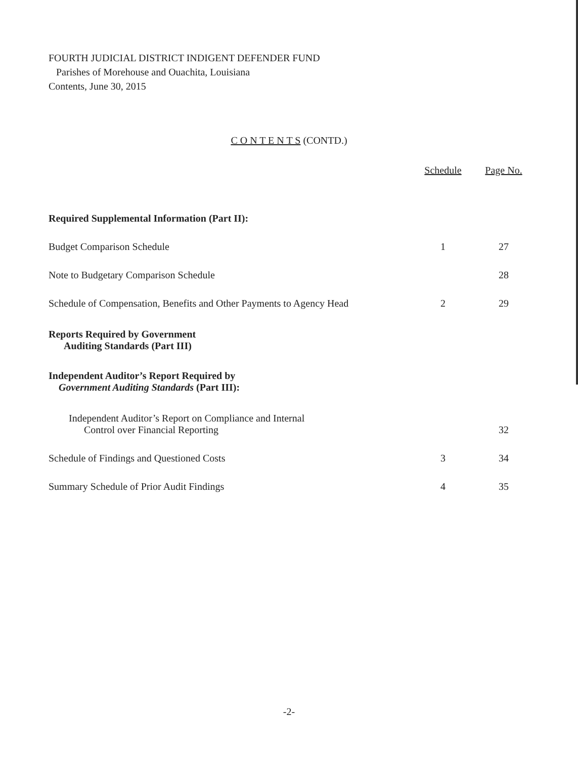FOURTH JUDICIAL DISTRICT INDIGENT DEFENDER FUND
Parishes of Morehouse and Ouachita, Louisiana
Contents, June 30, 2015
C O N T E N T S (CONTD.)
| | Schedule | Page No. |
| --- | --- | --- |
| Required Supplemental Information (Part II): | | |
| Budget Comparison Schedule | 1 | 27 |
| Note to Budgetary Comparison Schedule | | 28 |
| Schedule of Compensation, Benefits and Other Payments to Agency Head | 2 | 29 |
| Reports Required by Government Auditing Standards (Part III) | | |
| Independent Auditor’s Report Required by Government Auditing Standards (Part III): | | |
| Independent Auditor’s Report on Compliance and Internal Control over Financial Reporting | | 32 |
| Schedule of Findings and Questioned Costs | 3 | 34 |
| Summary Schedule of Prior Audit Findings | 4 | 35 |
-2-